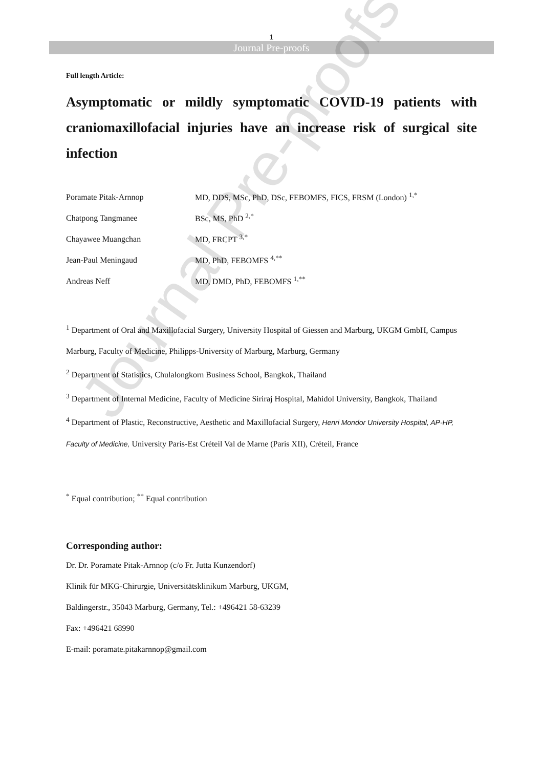1
Journal Pre-proofs
Full length Article:
Asymptomatic or mildly symptomatic COVID-19 patients with craniomaxillofacial injuries have an increase risk of surgical site infection
Poramate Pitak-Arnnop MD, DDS, MSc, PhD, DSc, FEBOMFS, FICS, FRSM (London) <sup>1,*</sup>
Chatpong Tangmanee BSc, MS, PhD <sup>2,*</sup>
Chayawee Muangchan MD, FRCPT <sup>3,*</sup>
Jean-Paul Meningaud MD, PhD, FEBOMFS <sup>4,**</sup>
Andreas Neff MD, DMD, PhD, FEBOMFS <sup>1,**</sup>
<sup>1</sup> Department of Oral and Maxillofacial Surgery, University Hospital of Giessen and Marburg, UKGM GmbH, Campus Marburg, Faculty of Medicine, Philipps-University of Marburg, Marburg, Germany
<sup>2</sup> Department of Statistics, Chulalongkorn Business School, Bangkok, Thailand
<sup>3</sup> Department of Internal Medicine, Faculty of Medicine Siriraj Hospital, Mahidol University, Bangkok, Thailand
<sup>4</sup> Department of Plastic, Reconstructive, Aesthetic and Maxillofacial Surgery, Henri Mondor University Hospital, AP-HP, Faculty of Medicine, University Paris-Est Créteil Val de Marne (Paris XII), Créteil, France
<sup>*</sup> Equal contribution; <sup>**</sup> Equal contribution
Corresponding author:
Dr. Dr. Poramate Pitak-Arnnop (c/o Fr. Jutta Kunzendorf)
Klinik für MKG-Chirurgie, Universitätsklinikum Marburg, UKGM,
Baldingerstr., 35043 Marburg, Germany, Tel.: +496421 58-63239
Fax: +496421 68990
E-mail: poramate.pitakarnnop@gmail.com
Journal Pre-proofs